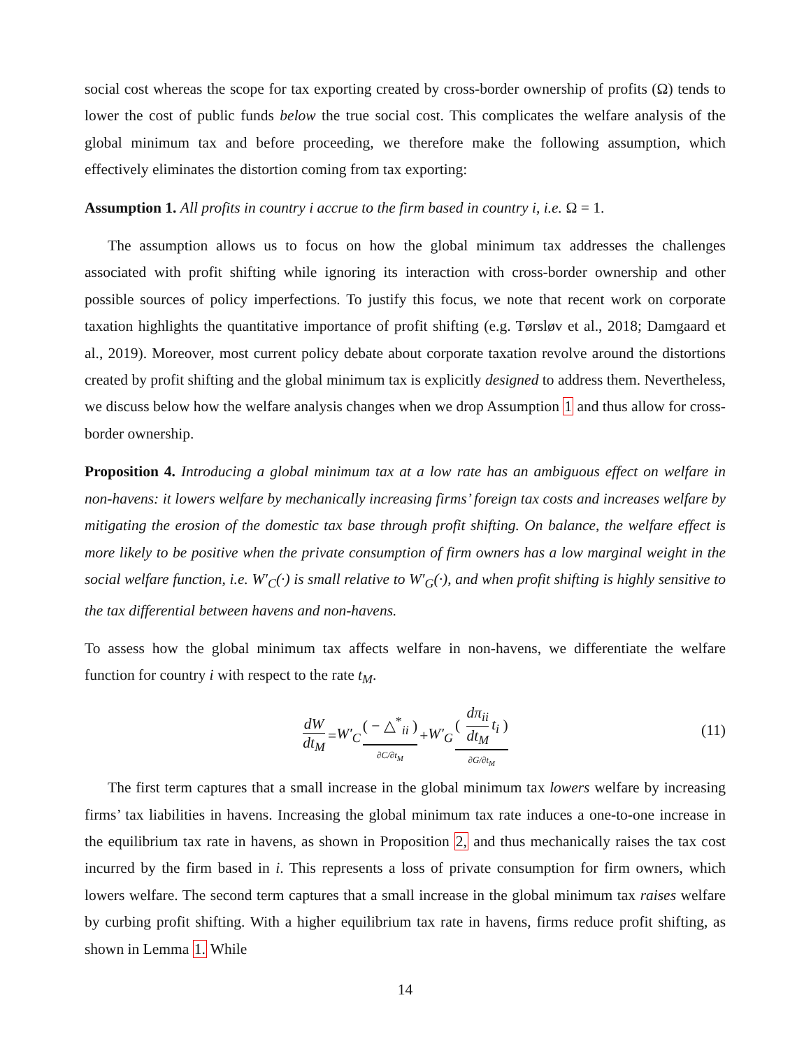social cost whereas the scope for tax exporting created by cross-border ownership of profits (Ω) tends to lower the cost of public funds below the true social cost. This complicates the welfare analysis of the global minimum tax and before proceeding, we therefore make the following assumption, which effectively eliminates the distortion coming from tax exporting:
Assumption 1. All profits in country i accrue to the firm based in country i, i.e. Ω = 1.
The assumption allows us to focus on how the global minimum tax addresses the challenges associated with profit shifting while ignoring its interaction with cross-border ownership and other possible sources of policy imperfections. To justify this focus, we note that recent work on corporate taxation highlights the quantitative importance of profit shifting (e.g. Tørsløv et al., 2018; Damgaard et al., 2019). Moreover, most current policy debate about corporate taxation revolve around the distortions created by profit shifting and the global minimum tax is explicitly designed to address them. Nevertheless, we discuss below how the welfare analysis changes when we drop Assumption 1 and thus allow for cross-border ownership.
Proposition 4. Introducing a global minimum tax at a low rate has an ambiguous effect on welfare in non-havens: it lowers welfare by mechanically increasing firms’ foreign tax costs and increases welfare by mitigating the erosion of the domestic tax base through profit shifting. On balance, the welfare effect is more likely to be positive when the private consumption of firm owners has a low marginal weight in the social welfare function, i.e. W′<sub>C</sub>(·) is small relative to W′<sub>G</sub>(·), and when profit shifting is highly sensitive to the tax differential between havens and non-havens.
To assess how the global minimum tax affects welfare in non-havens, we differentiate the welfare function for country i with respect to the rate t<sub>M</sub>.
dW dt<sub>M</sub> = W′<sub>C</sub> ( − △<sup>*</sup><sub>ii</sub> ) ∂C/∂t<sub>M</sub> + W′<sub>G</sub> ( dπ<sub>ii</sub> dt<sub>M</sub> t<sub>i</sub> ) ∂G/∂t<sub>M</sub>
(11)
The first term captures that a small increase in the global minimum tax lowers welfare by increasing firms’ tax liabilities in havens. Increasing the global minimum tax rate induces a one-to-one increase in the equilibrium tax rate in havens, as shown in Proposition 2, and thus mechanically raises the tax cost incurred by the firm based in i. This represents a loss of private consumption for firm owners, which lowers welfare. The second term captures that a small increase in the global minimum tax raises welfare by curbing profit shifting. With a higher equilibrium tax rate in havens, firms reduce profit shifting, as shown in Lemma 1. While
14